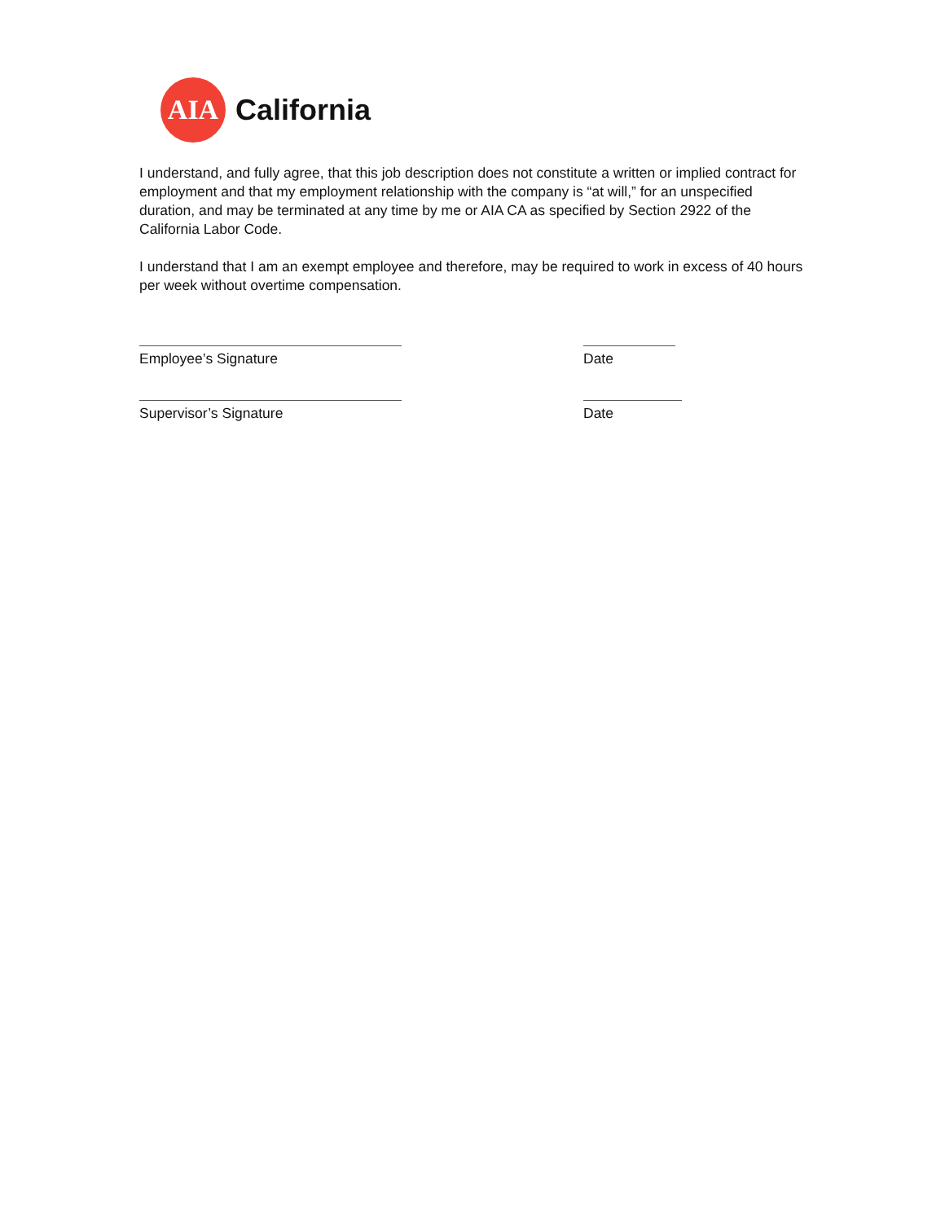AIA
California
I understand, and fully agree, that this job description does not constitute a written or implied contract for employment and that my employment relationship with the company is “at will,” for an unspecified duration, and may be terminated at any time by me or AIA CA as specified by Section 2922 of the California Labor Code.
I understand that I am an exempt employee and therefore, may be required to work in excess of 40 hours per week without overtime compensation.
Employee’s Signature Date
Supervisor’s Signature Date